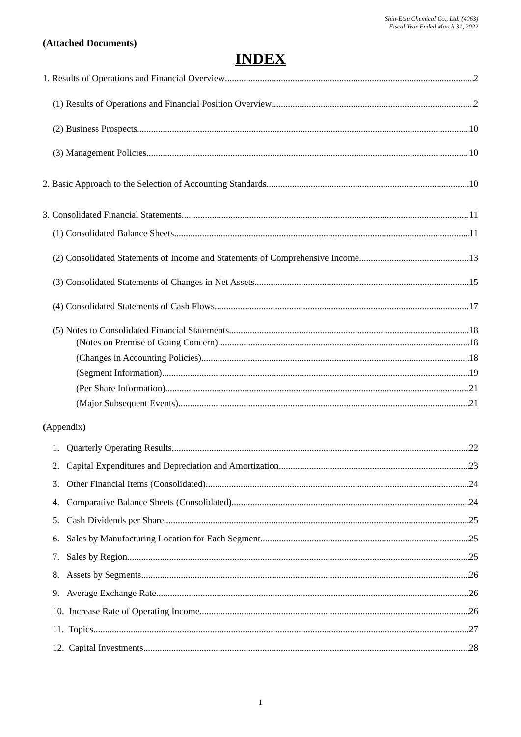Shin-Etsu Chemical Co., Ltd. (4063)
Fiscal Year Ended March 31, 2022
(Attached Documents)
INDEX
1. Results of Operations and Financial Overview 2
(1) Results of Operations and Financial Position Overview 2
(2) Business Prospects 10
(3) Management Policies 10
2. Basic Approach to the Selection of Accounting Standards 10
3. Consolidated Financial Statements 11
(1) Consolidated Balance Sheets 11
(2) Consolidated Statements of Income and Statements of Comprehensive Income 13
(3) Consolidated Statements of Changes in Net Assets 15
(4) Consolidated Statements of Cash Flows 17
(5) Notes to Consolidated Financial Statements 18
(Notes on Premise of Going Concern) 18
(Changes in Accounting Policies) 18
(Segment Information) 19
(Per Share Information) 21
(Major Subsequent Events) 21
(Appendix)
1. Quarterly Operating Results 22
2. Capital Expenditures and Depreciation and Amortization 23
3. Other Financial Items (Consolidated) 24
4. Comparative Balance Sheets (Consolidated) 24
5. Cash Dividends per Share 25
6. Sales by Manufacturing Location for Each Segment 25
7. Sales by Region 25
8. Assets by Segments 26
9. Average Exchange Rate 26
10. Increase Rate of Operating Income 26
11. Topics 27
12. Capital Investments 28
1